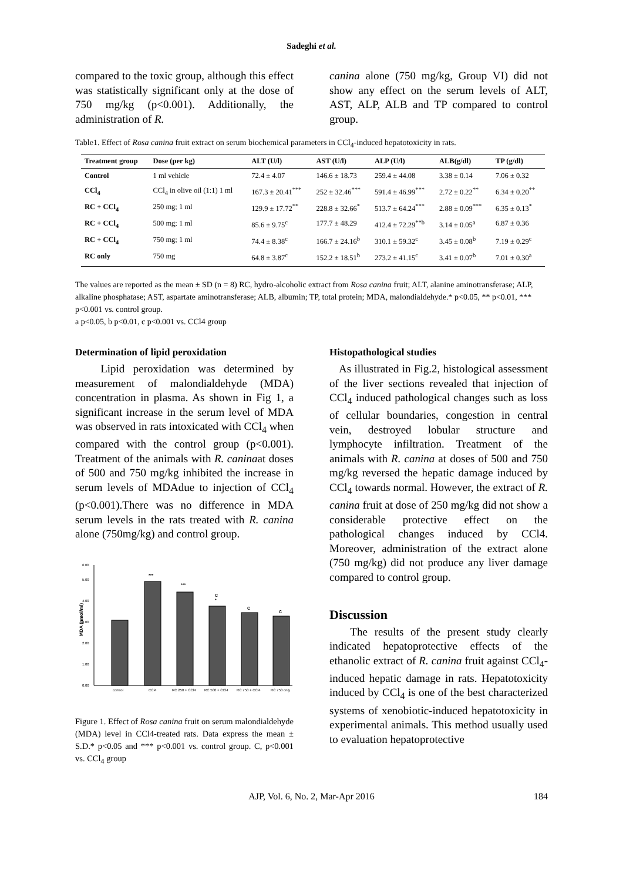Sadeghi et al.
compared to the toxic group, although this effect was statistically significant only at the dose of 750 mg/kg (p<0.001). Additionally, the administration of R.
canina alone (750 mg/kg, Group VI) did not show any effect on the serum levels of ALT, AST, ALP, ALB and TP compared to control group.
Table1. Effect of Rosa canina fruit extract on serum biochemical parameters in CCl<sub>4</sub>-induced hepatotoxicity in rats.
| Treatment group | Dose (per kg) | ALT (U/l) | AST (U/l) | ALP (U/l) | ALB(g/dl) | TP (g/dl) |
| --- | --- | --- | --- | --- | --- | --- |
| Control | 1 ml vehicle | 72.4 ± 4.07 | 146.6 ± 18.73 | 259.4 ± 44.08 | 3.38 ± 0.14 | 7.06 ± 0.32 |
| CCl<sub>4</sub> | CCl<sub>4</sub> in olive oil (1:1) 1 ml | 167.3 ± 20.41<sup>***</sup> | 252 ± 32.46<sup>***</sup> | 591.4 ± 46.99<sup>***</sup> | 2.72 ± 0.22<sup>**</sup> | 6.34 ± 0.20<sup>**</sup> |
| RC + CCl<sub>4</sub> | 250 mg; 1 ml | 129.9 ± 17.72<sup>**</sup> | 228.8 ± 32.66<sup>*</sup> | 513.7 ± 64.24<sup>***</sup> | 2.88 ± 0.09<sup>***</sup> | 6.35 ± 0.13<sup>*</sup> |
| RC + CCl<sub>4</sub> | 500 mg; 1 ml | 85.6 ± 9.75<sup>c</sup> | 177.7 ± 48.29 | 412.4 ± 72.29<sup>**b</sup> | 3.14 ± 0.05<sup>a</sup> | 6.87 ± 0.36 |
| RC + CCl<sub>4</sub> | 750 mg; 1 ml | 74.4 ± 8.38<sup>c</sup> | 166.7 ± 24.16<sup>b</sup> | 310.1 ± 59.32<sup>c</sup> | 3.45 ± 0.08<sup>b</sup> | 7.19 ± 0.29<sup>c</sup> |
| RC only | 750 mg | 64.8 ± 3.87<sup>c</sup> | 152.2 ± 18.51<sup>b</sup> | 273.2 ± 41.15<sup>c</sup> | 3.41 ± 0.07<sup>b</sup> | 7.01 ± 0.30<sup>a</sup> |
The values are reported as the mean ± SD (n = 8) RC, hydro-alcoholic extract from Rosa canina fruit; ALT, alanine aminotransferase; ALP, alkaline phosphatase; AST, aspartate aminotransferase; ALB, albumin; TP, total protein; MDA, malondialdehyde.* p<0.05, ** p<0.01, *** p<0.001 vs. control group.
a p<0.05, b p<0.01, c p<0.001 vs. CCl4 group
Determination of lipid peroxidation
Lipid peroxidation was determined by measurement of malondialdehyde (MDA) concentration in plasma. As shown in Fig 1, a significant increase in the serum level of MDA was observed in rats intoxicated with CCl<sub>4</sub> when compared with the control group (p<0.001). Treatment of the animals with R. caninaat doses of 500 and 750 mg/kg inhibited the increase in serum levels of MDAdue to injection of CCl<sub>4</sub> (p<0.001).There was no difference in MDA serum levels in the rats treated with R. canina alone (750mg/kg) and control group.
MDA (nmol/ml)
0.00
1.00
2.00
3.00
4.00
5.00
6.00
***
***
C
*
C
C
control
CCl4
RC 250 + CCl4
RC 500 + CCl4
RC 750 + CCl4
RC 750 only
Figure 1. Effect of Rosa canina fruit on serum malondialdehyde (MDA) level in CCl4-treated rats. Data express the mean ± S.D.* p<0.05 and *** p<0.001 vs. control group. C, p<0.001 vs. CCl<sub>4</sub> group
Histopathological studies
As illustrated in Fig.2, histological assessment of the liver sections revealed that injection of CCl<sub>4</sub> induced pathological changes such as loss of cellular boundaries, congestion in central vein, destroyed lobular structure and lymphocyte infiltration. Treatment of the animals with R. canina at doses of 500 and 750 mg/kg reversed the hepatic damage induced by CCl<sub>4</sub> towards normal. However, the extract of R. canina fruit at dose of 250 mg/kg did not show a considerable protective effect on the pathological changes induced by CCl4. Moreover, administration of the extract alone (750 mg/kg) did not produce any liver damage compared to control group.
Discussion
The results of the present study clearly indicated hepatoprotective effects of the ethanolic extract of R. canina fruit against CCl<sub>4</sub>-induced hepatic damage in rats. Hepatotoxicity induced by CCl<sub>4</sub> is one of the best characterized systems of xenobiotic-induced hepatotoxicity in experimental animals. This method usually used to evaluation hepatoprotective
AJP, Vol. 6, No. 2, Mar-Apr 2016 184